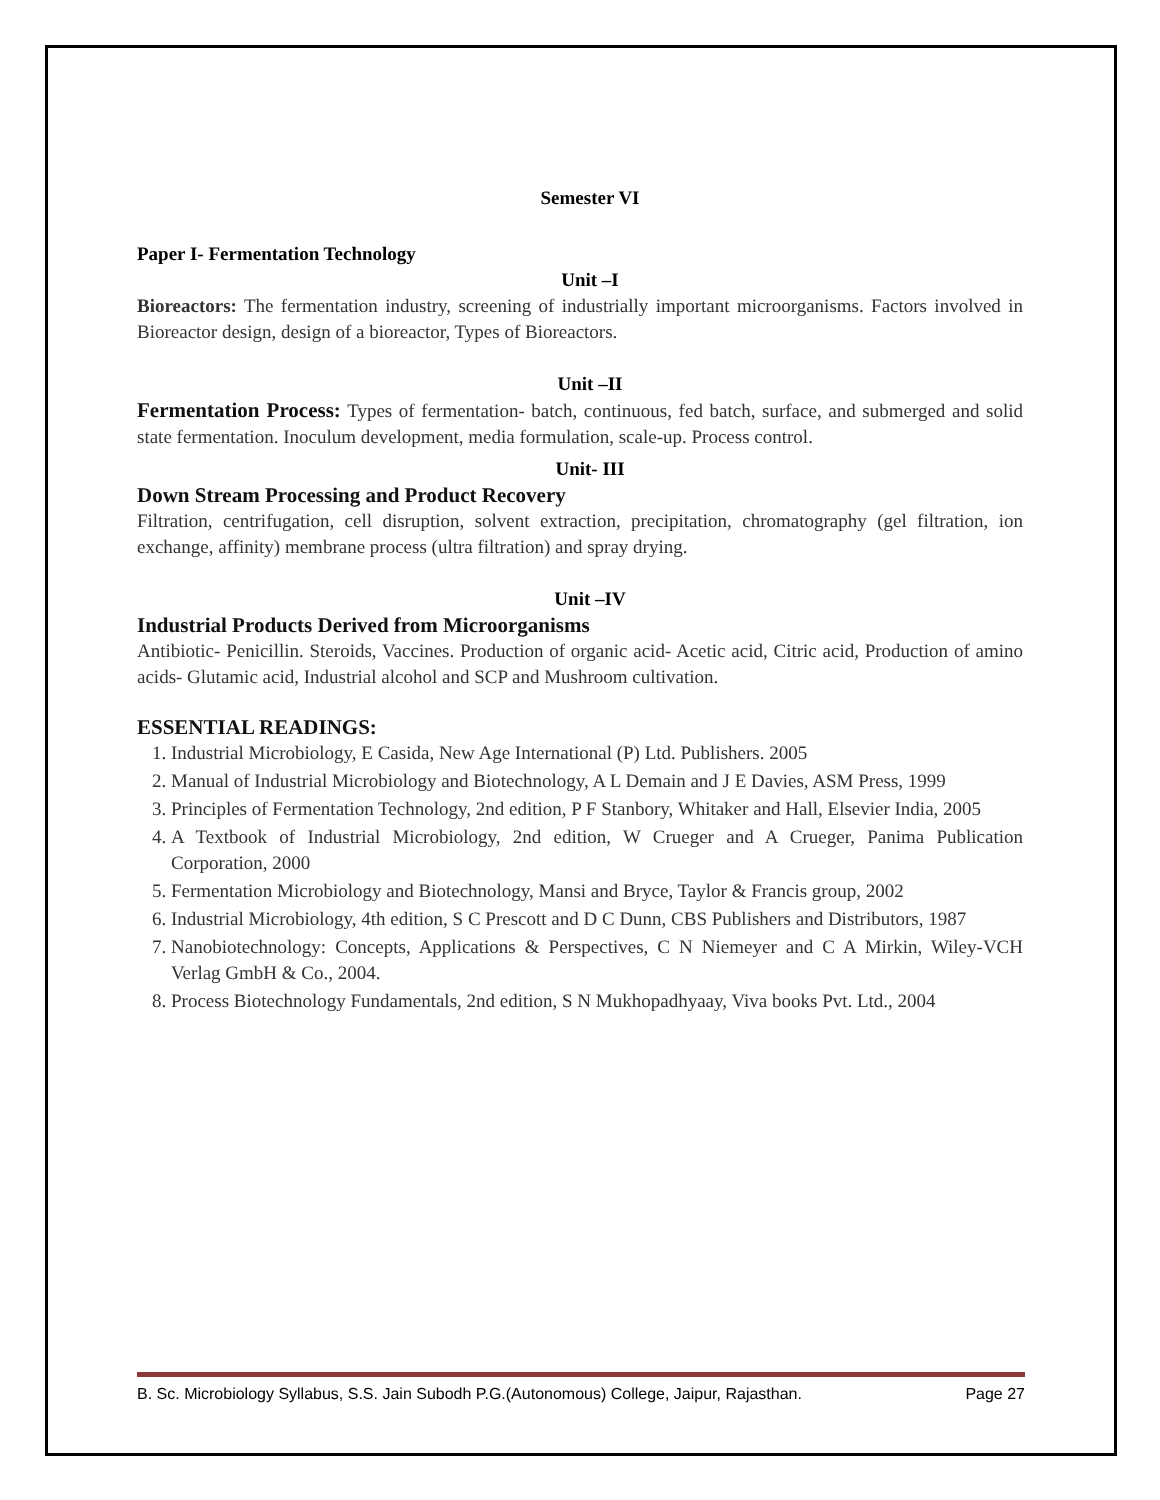Semester VI
Paper I- Fermentation Technology
Unit –I
Bioreactors: The fermentation industry, screening of industrially important microorganisms. Factors involved in Bioreactor design, design of a bioreactor, Types of Bioreactors.
Unit –II
Fermentation Process: Types of fermentation- batch, continuous, fed batch, surface, and submerged and solid state fermentation. Inoculum development, media formulation, scale-up. Process control.
Unit- III
Down Stream Processing and Product Recovery
Filtration, centrifugation, cell disruption, solvent extraction, precipitation, chromatography (gel filtration, ion exchange, affinity) membrane process (ultra filtration) and spray drying.
Unit –IV
Industrial Products Derived from Microorganisms
Antibiotic- Penicillin. Steroids, Vaccines. Production of organic acid- Acetic acid, Citric acid, Production of amino acids- Glutamic acid, Industrial alcohol and SCP and Mushroom cultivation.
ESSENTIAL READINGS:
1. Industrial Microbiology, E Casida, New Age International (P) Ltd. Publishers. 2005
2. Manual of Industrial Microbiology and Biotechnology, A L Demain and J E Davies, ASM Press, 1999
3. Principles of Fermentation Technology, 2nd edition, P F Stanbory, Whitaker and Hall, Elsevier India, 2005
4. A Textbook of Industrial Microbiology, 2nd edition, W Crueger and A Crueger, Panima Publication Corporation, 2000
5. Fermentation Microbiology and Biotechnology, Mansi and Bryce, Taylor & Francis group, 2002
6. Industrial Microbiology, 4th edition, S C Prescott and D C Dunn, CBS Publishers and Distributors, 1987
7. Nanobiotechnology: Concepts, Applications & Perspectives, C N Niemeyer and C A Mirkin, Wiley-VCH Verlag GmbH & Co., 2004.
8. Process Biotechnology Fundamentals, 2nd edition, S N Mukhopadhyaay, Viva books Pvt. Ltd., 2004
B. Sc. Microbiology Syllabus, S.S. Jain Subodh P.G.(Autonomous) College, Jaipur, Rajasthan. Page 27